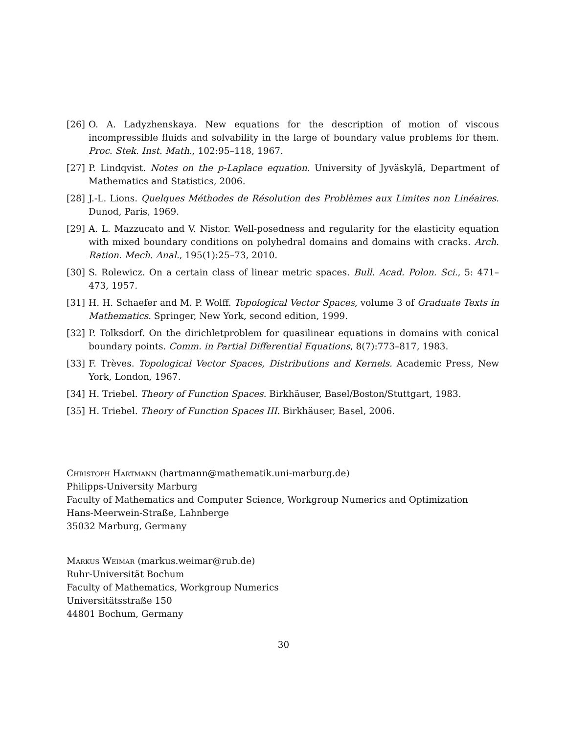[26] O. A. Ladyzhenskaya. New equations for the description of motion of viscous incompressible fluids and solvability in the large of boundary value problems for them. Proc. Stek. Inst. Math., 102:95–118, 1967.
[27] P. Lindqvist. Notes on the p-Laplace equation. University of Jyväskylä, Department of Mathematics and Statistics, 2006.
[28] J.-L. Lions. Quelques Méthodes de Résolution des Problèmes aux Limites non Linéaires. Dunod, Paris, 1969.
[29] A. L. Mazzucato and V. Nistor. Well-posedness and regularity for the elasticity equation with mixed boundary conditions on polyhedral domains and domains with cracks. Arch. Ration. Mech. Anal., 195(1):25–73, 2010.
[30] S. Rolewicz. On a certain class of linear metric spaces. Bull. Acad. Polon. Sci., 5: 471–473, 1957.
[31] H. H. Schaefer and M. P. Wolff. Topological Vector Spaces, volume 3 of Graduate Texts in Mathematics. Springer, New York, second edition, 1999.
[32] P. Tolksdorf. On the dirichletproblem for quasilinear equations in domains with conical boundary points. Comm. in Partial Differential Equations, 8(7):773–817, 1983.
[33] F. Trèves. Topological Vector Spaces, Distributions and Kernels. Academic Press, New York, London, 1967.
[34] H. Triebel. Theory of Function Spaces. Birkhäuser, Basel/Boston/Stuttgart, 1983.
[35] H. Triebel. Theory of Function Spaces III. Birkhäuser, Basel, 2006.
Christoph Hartmann (hartmann@mathematik.uni-marburg.de)
Philipps-University Marburg
Faculty of Mathematics and Computer Science, Workgroup Numerics and Optimization
Hans-Meerwein-Straße, Lahnberge
35032 Marburg, Germany
Markus Weimar (markus.weimar@rub.de)
Ruhr-Universität Bochum
Faculty of Mathematics, Workgroup Numerics
Universitätsstraße 150
44801 Bochum, Germany
30